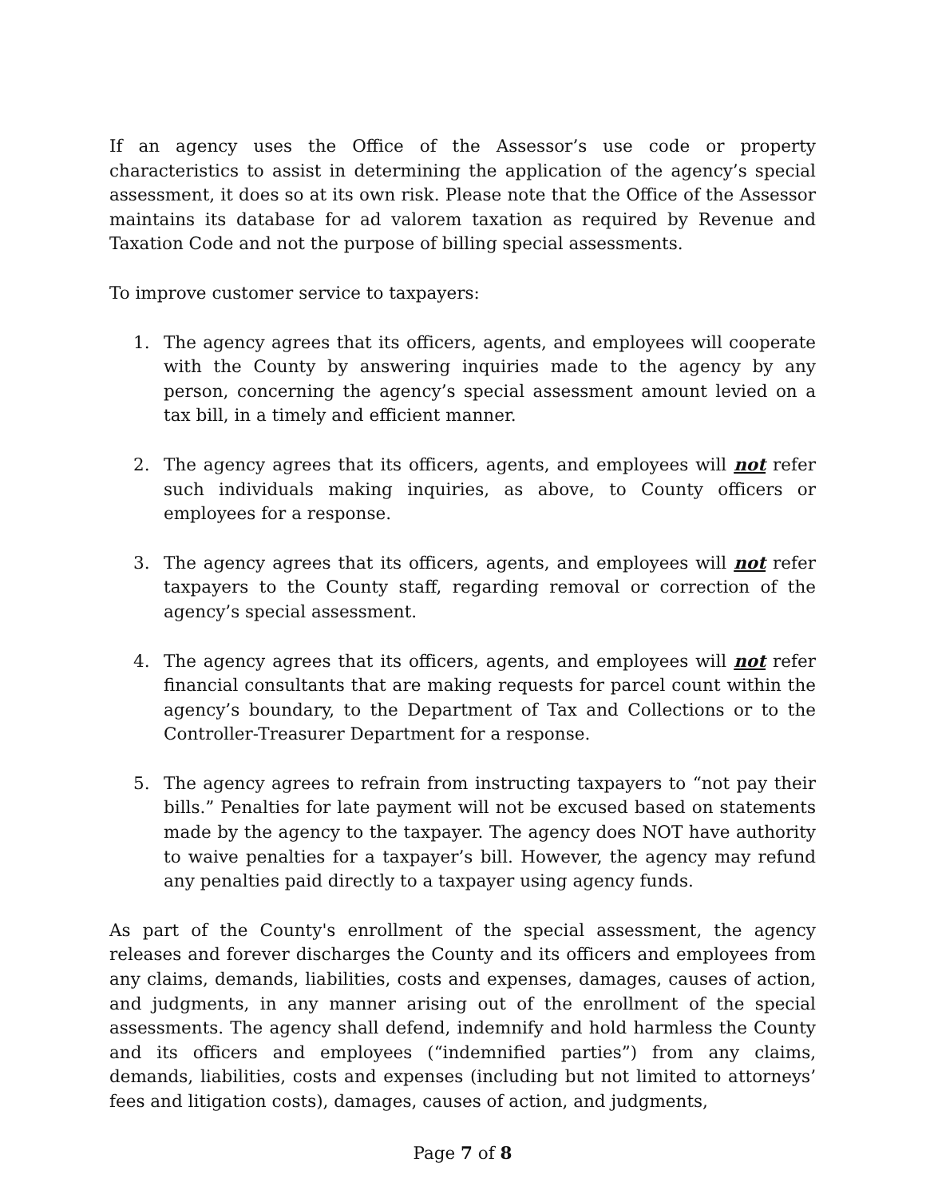If an agency uses the Office of the Assessor’s use code or property characteristics to assist in determining the application of the agency’s special assessment, it does so at its own risk. Please note that the Office of the Assessor maintains its database for ad valorem taxation as required by Revenue and Taxation Code and not the purpose of billing special assessments.
To improve customer service to taxpayers:
1. The agency agrees that its officers, agents, and employees will cooperate with the County by answering inquiries made to the agency by any person, concerning the agency’s special assessment amount levied on a tax bill, in a timely and efficient manner.
2. The agency agrees that its officers, agents, and employees will not refer such individuals making inquiries, as above, to County officers or employees for a response.
3. The agency agrees that its officers, agents, and employees will not refer taxpayers to the County staff, regarding removal or correction of the agency’s special assessment.
4. The agency agrees that its officers, agents, and employees will not refer financial consultants that are making requests for parcel count within the agency’s boundary, to the Department of Tax and Collections or to the Controller-Treasurer Department for a response.
5. The agency agrees to refrain from instructing taxpayers to “not pay their bills.” Penalties for late payment will not be excused based on statements made by the agency to the taxpayer. The agency does NOT have authority to waive penalties for a taxpayer’s bill. However, the agency may refund any penalties paid directly to a taxpayer using agency funds.
As part of the County's enrollment of the special assessment, the agency releases and forever discharges the County and its officers and employees from any claims, demands, liabilities, costs and expenses, damages, causes of action, and judgments, in any manner arising out of the enrollment of the special assessments. The agency shall defend, indemnify and hold harmless the County and its officers and employees (“indemnified parties”) from any claims, demands, liabilities, costs and expenses (including but not limited to attorneys’ fees and litigation costs), damages, causes of action, and judgments,
Page 7 of 8